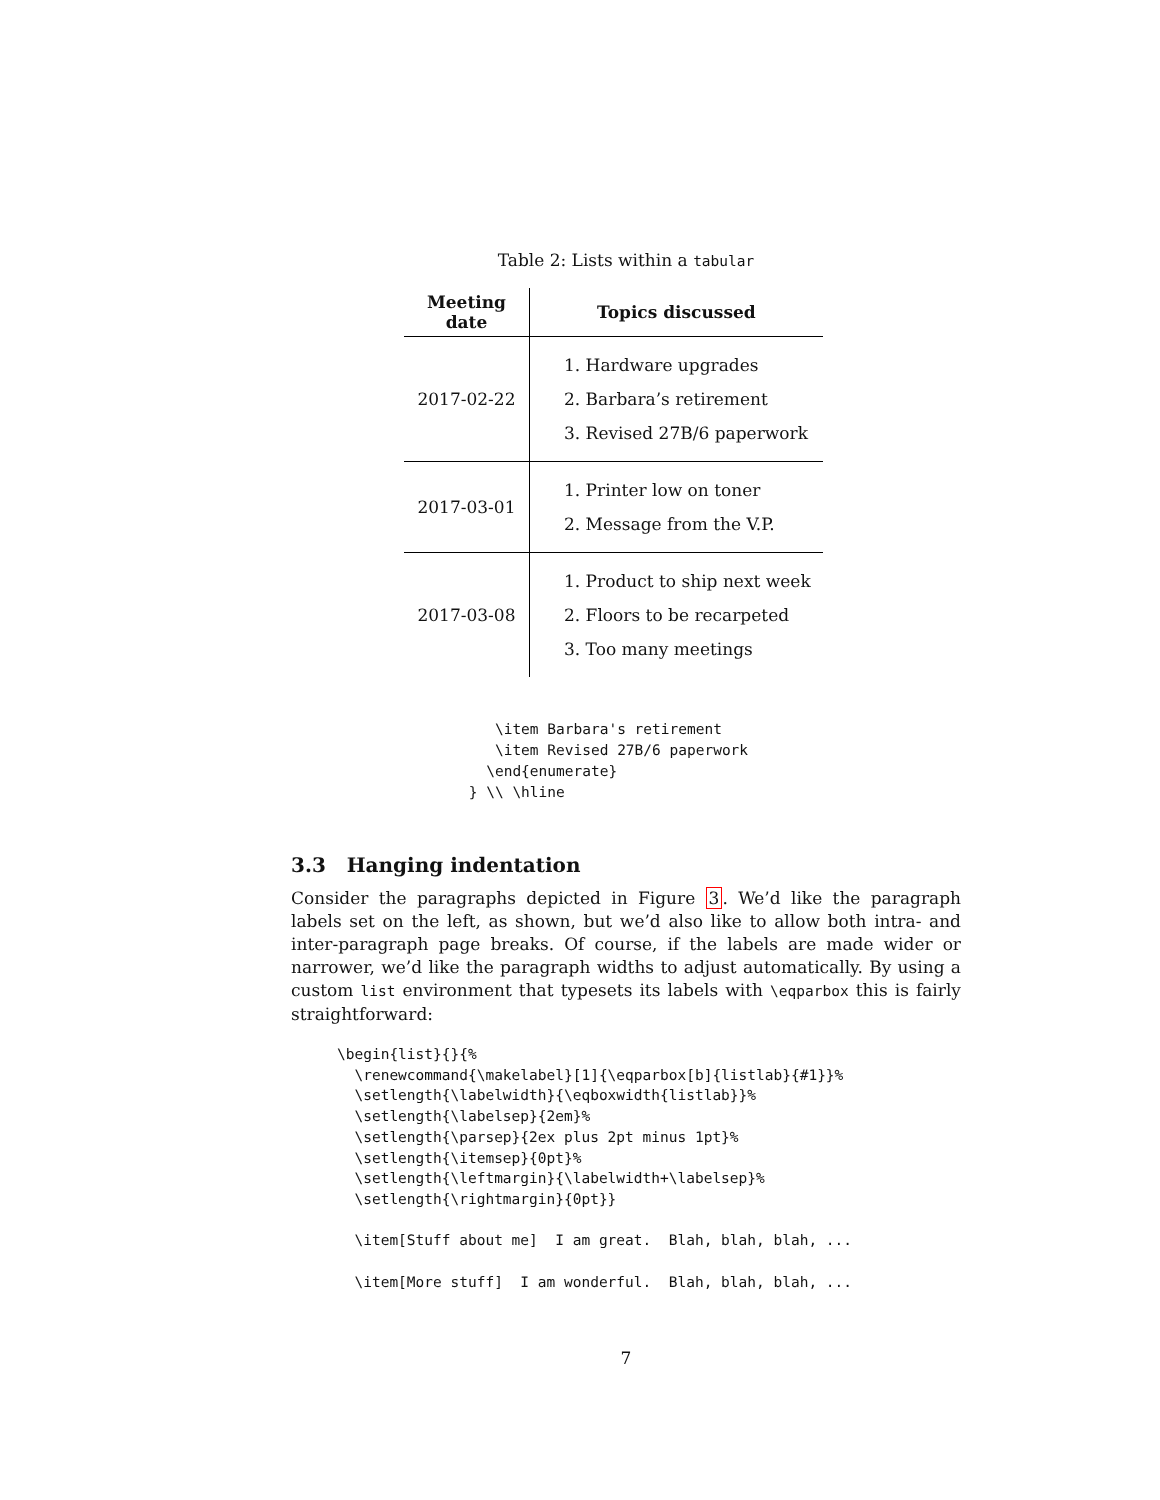Table 2: Lists within a tabular
| Meeting date | Topics discussed |
| --- | --- |
| 2017-02-22 | 1. Hardware upgrades 2. Barbara’s retirement 3. Revised 27B/6 paperwork |
| 2017-03-01 | 1. Printer low on toner 2. Message from the V.P. |
| 2017-03-08 | 1. Product to ship next week 2. Floors to be recarpeted 3. Too many meetings |
    \item Barbara's retirement
    \item Revised 27B/6 paperwork
   \end{enumerate}
 } \\ \hline
3.3 Hanging indentation
Consider the paragraphs depicted in Figure 3. We’d like the paragraph labels set on the left, as shown, but we’d also like to allow both intra- and inter-paragraph page breaks. Of course, if the labels are made wider or narrower, we’d like the paragraph widths to adjust automatically. By using a custom list environment that typesets its labels with \eqparbox this is fairly straightforward:
\begin{list}{}{%
  \renewcommand{\makelabel}[1]{\eqparbox[b]{listlab}{#1}}%
  \setlength{\labelwidth}{\eqboxwidth{listlab}}%
  \setlength{\labelsep}{2em}%
  \setlength{\parsep}{2ex plus 2pt minus 1pt}%
  \setlength{\itemsep}{0pt}%
  \setlength{\leftmargin}{\labelwidth+\labelsep}%
  \setlength{\rightmargin}{0pt}}

  \item[Stuff about me]  I am great.  Blah, blah, blah, ...

  \item[More stuff]  I am wonderful.  Blah, blah, blah, ...
7